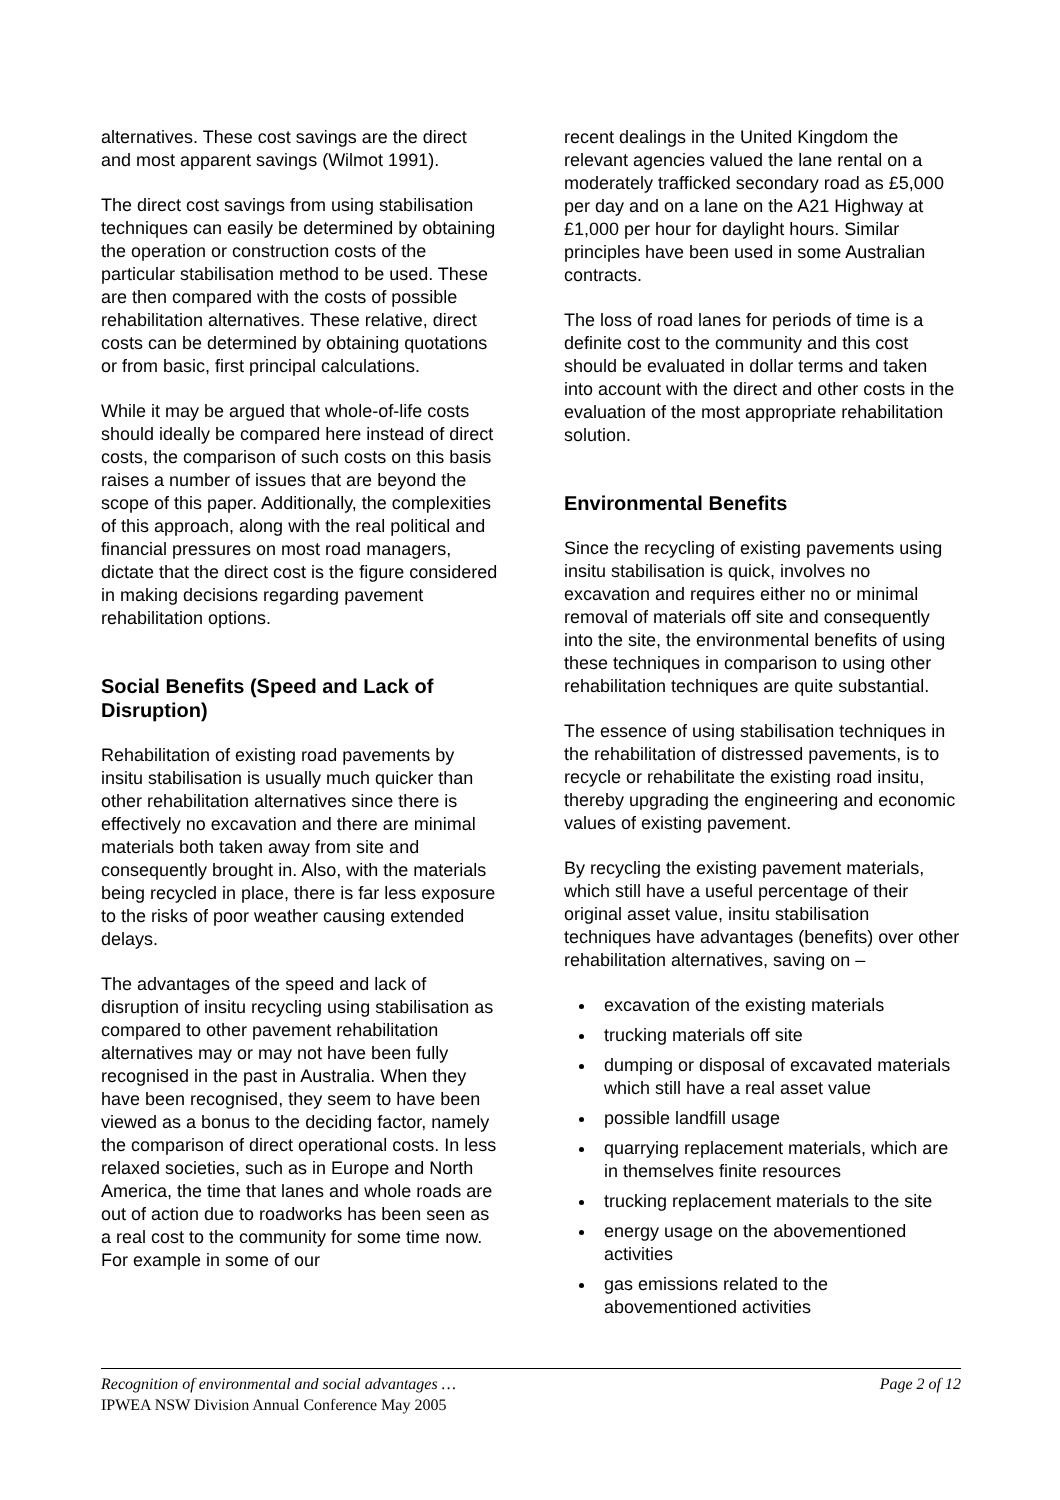alternatives. These cost savings are the direct and most apparent savings (Wilmot 1991).
The direct cost savings from using stabilisation techniques can easily be determined by obtaining the operation or construction costs of the particular stabilisation method to be used. These are then compared with the costs of possible rehabilitation alternatives. These relative, direct costs can be determined by obtaining quotations or from basic, first principal calculations.
While it may be argued that whole-of-life costs should ideally be compared here instead of direct costs, the comparison of such costs on this basis raises a number of issues that are beyond the scope of this paper. Additionally, the complexities of this approach, along with the real political and financial pressures on most road managers, dictate that the direct cost is the figure considered in making decisions regarding pavement rehabilitation options.
Social Benefits (Speed and Lack of Disruption)
Rehabilitation of existing road pavements by insitu stabilisation is usually much quicker than other rehabilitation alternatives since there is effectively no excavation and there are minimal materials both taken away from site and consequently brought in. Also, with the materials being recycled in place, there is far less exposure to the risks of poor weather causing extended delays.
The advantages of the speed and lack of disruption of insitu recycling using stabilisation as compared to other pavement rehabilitation alternatives may or may not have been fully recognised in the past in Australia. When they have been recognised, they seem to have been viewed as a bonus to the deciding factor, namely the comparison of direct operational costs. In less relaxed societies, such as in Europe and North America, the time that lanes and whole roads are out of action due to roadworks has been seen as a real cost to the community for some time now. For example in some of our
recent dealings in the United Kingdom the relevant agencies valued the lane rental on a moderately trafficked secondary road as £5,000 per day and on a lane on the A21 Highway at £1,000 per hour for daylight hours. Similar principles have been used in some Australian contracts.
The loss of road lanes for periods of time is a definite cost to the community and this cost should be evaluated in dollar terms and taken into account with the direct and other costs in the evaluation of the most appropriate rehabilitation solution.
Environmental Benefits
Since the recycling of existing pavements using insitu stabilisation is quick, involves no excavation and requires either no or minimal removal of materials off site and consequently into the site, the environmental benefits of using these techniques in comparison to using other rehabilitation techniques are quite substantial.
The essence of using stabilisation techniques in the rehabilitation of distressed pavements, is to recycle or rehabilitate the existing road insitu, thereby upgrading the engineering and economic values of existing pavement.
By recycling the existing pavement materials, which still have a useful percentage of their original asset value, insitu stabilisation techniques have advantages (benefits) over other rehabilitation alternatives, saving on –
excavation of the existing materials
trucking materials off site
dumping or disposal of excavated materials which still have a real asset value
possible landfill usage
quarrying replacement materials, which are in themselves finite resources
trucking replacement materials to the site
energy usage on the abovementioned activities
gas emissions related to the abovementioned activities
Recognition of environmental and social advantages … Page 2 of 12
IPWEA NSW Division Annual Conference May 2005